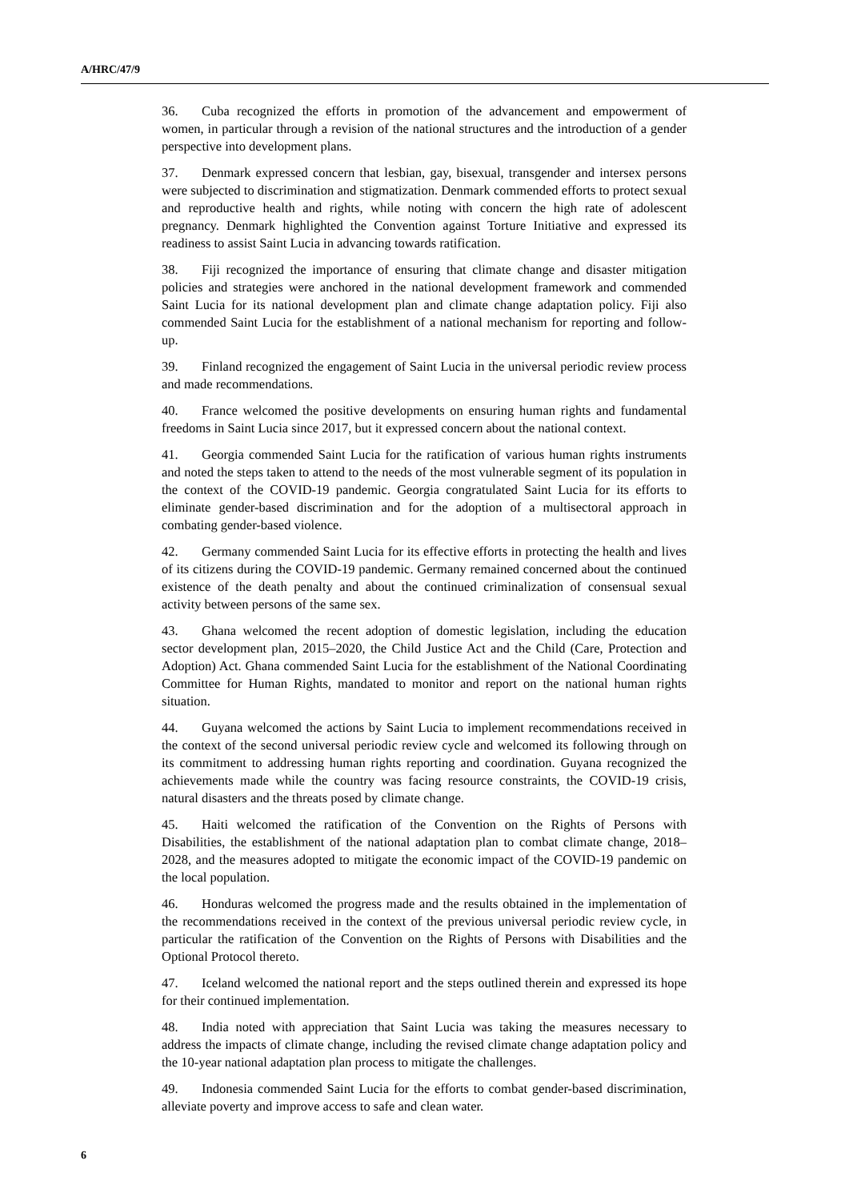A/HRC/47/9
36. Cuba recognized the efforts in promotion of the advancement and empowerment of women, in particular through a revision of the national structures and the introduction of a gender perspective into development plans.
37. Denmark expressed concern that lesbian, gay, bisexual, transgender and intersex persons were subjected to discrimination and stigmatization. Denmark commended efforts to protect sexual and reproductive health and rights, while noting with concern the high rate of adolescent pregnancy. Denmark highlighted the Convention against Torture Initiative and expressed its readiness to assist Saint Lucia in advancing towards ratification.
38. Fiji recognized the importance of ensuring that climate change and disaster mitigation policies and strategies were anchored in the national development framework and commended Saint Lucia for its national development plan and climate change adaptation policy. Fiji also commended Saint Lucia for the establishment of a national mechanism for reporting and follow-up.
39. Finland recognized the engagement of Saint Lucia in the universal periodic review process and made recommendations.
40. France welcomed the positive developments on ensuring human rights and fundamental freedoms in Saint Lucia since 2017, but it expressed concern about the national context.
41. Georgia commended Saint Lucia for the ratification of various human rights instruments and noted the steps taken to attend to the needs of the most vulnerable segment of its population in the context of the COVID-19 pandemic. Georgia congratulated Saint Lucia for its efforts to eliminate gender-based discrimination and for the adoption of a multisectoral approach in combating gender-based violence.
42. Germany commended Saint Lucia for its effective efforts in protecting the health and lives of its citizens during the COVID-19 pandemic. Germany remained concerned about the continued existence of the death penalty and about the continued criminalization of consensual sexual activity between persons of the same sex.
43. Ghana welcomed the recent adoption of domestic legislation, including the education sector development plan, 2015–2020, the Child Justice Act and the Child (Care, Protection and Adoption) Act. Ghana commended Saint Lucia for the establishment of the National Coordinating Committee for Human Rights, mandated to monitor and report on the national human rights situation.
44. Guyana welcomed the actions by Saint Lucia to implement recommendations received in the context of the second universal periodic review cycle and welcomed its following through on its commitment to addressing human rights reporting and coordination. Guyana recognized the achievements made while the country was facing resource constraints, the COVID-19 crisis, natural disasters and the threats posed by climate change.
45. Haiti welcomed the ratification of the Convention on the Rights of Persons with Disabilities, the establishment of the national adaptation plan to combat climate change, 2018–2028, and the measures adopted to mitigate the economic impact of the COVID-19 pandemic on the local population.
46. Honduras welcomed the progress made and the results obtained in the implementation of the recommendations received in the context of the previous universal periodic review cycle, in particular the ratification of the Convention on the Rights of Persons with Disabilities and the Optional Protocol thereto.
47. Iceland welcomed the national report and the steps outlined therein and expressed its hope for their continued implementation.
48. India noted with appreciation that Saint Lucia was taking the measures necessary to address the impacts of climate change, including the revised climate change adaptation policy and the 10-year national adaptation plan process to mitigate the challenges.
49. Indonesia commended Saint Lucia for the efforts to combat gender-based discrimination, alleviate poverty and improve access to safe and clean water.
6